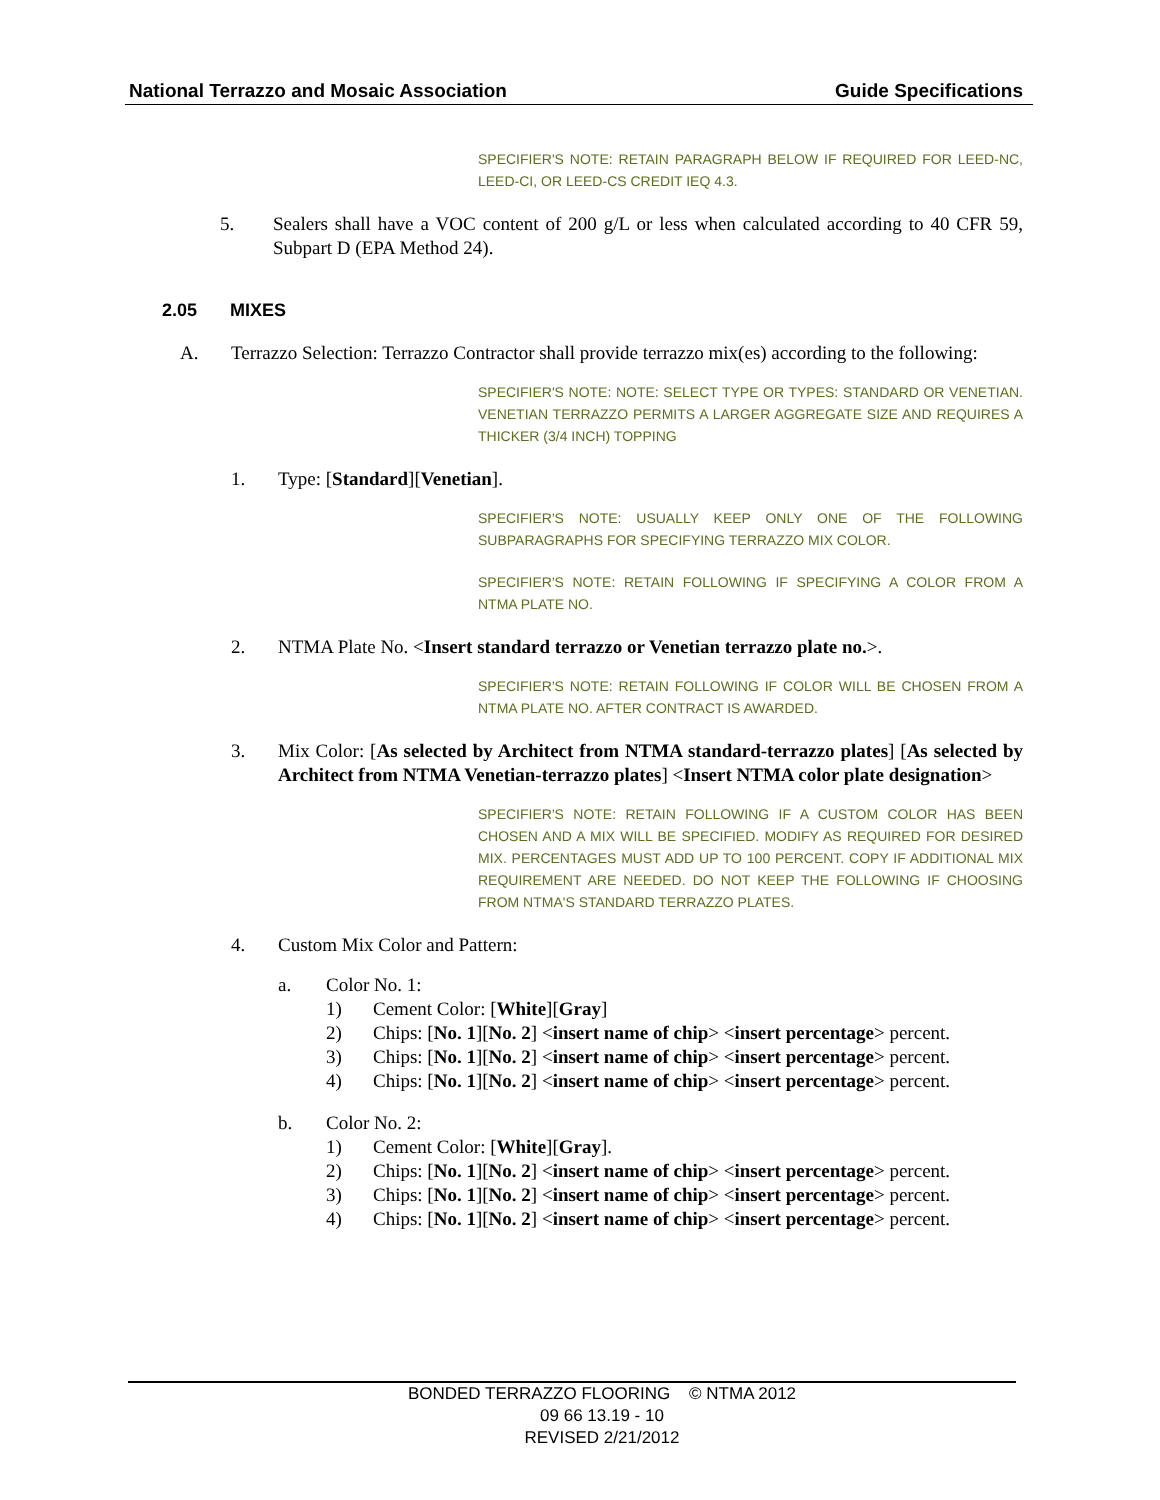National Terrazzo and Mosaic Association Guide Specifications
SPECIFIER'S NOTE: RETAIN PARAGRAPH BELOW IF REQUIRED FOR LEED-NC, LEED-CI, OR LEED-CS CREDIT IEQ 4.3.
5. Sealers shall have a VOC content of 200 g/L or less when calculated according to 40 CFR 59, Subpart D (EPA Method 24).
2.05 MIXES
A. Terrazzo Selection: Terrazzo Contractor shall provide terrazzo mix(es) according to the following:
SPECIFIER'S NOTE: NOTE: SELECT TYPE OR TYPES: STANDARD OR VENETIAN. VENETIAN TERRAZZO PERMITS A LARGER AGGREGATE SIZE AND REQUIRES A THICKER (3/4 INCH) TOPPING
1. Type: [Standard][Venetian].
SPECIFIER'S NOTE: USUALLY KEEP ONLY ONE OF THE FOLLOWING SUBPARAGRAPHS FOR SPECIFYING TERRAZZO MIX COLOR.
SPECIFIER'S NOTE: RETAIN FOLLOWING IF SPECIFYING A COLOR FROM A NTMA PLATE NO.
2. NTMA Plate No. <Insert standard terrazzo or Venetian terrazzo plate no.>.
SPECIFIER'S NOTE: RETAIN FOLLOWING IF COLOR WILL BE CHOSEN FROM A NTMA PLATE NO. AFTER CONTRACT IS AWARDED.
3. Mix Color: [As selected by Architect from NTMA standard-terrazzo plates] [As selected by Architect from NTMA Venetian-terrazzo plates] <Insert NTMA color plate designation>
SPECIFIER'S NOTE: RETAIN FOLLOWING IF A CUSTOM COLOR HAS BEEN CHOSEN AND A MIX WILL BE SPECIFIED. MODIFY AS REQUIRED FOR DESIRED MIX. PERCENTAGES MUST ADD UP TO 100 PERCENT. COPY IF ADDITIONAL MIX REQUIREMENT ARE NEEDED. DO NOT KEEP THE FOLLOWING IF CHOOSING FROM NTMA'S STANDARD TERRAZZO PLATES.
4. Custom Mix Color and Pattern:
a. Color No. 1:
1) Cement Color: [White][Gray]
2) Chips: [No. 1][No. 2] < insert name of chip > < insert percentage > percent.
3) Chips: [No. 1][No. 2] < insert name of chip > < insert percentage > percent.
4) Chips: [No. 1][No. 2] < insert name of chip > < insert percentage > percent.
b. Color No. 2:
1) Cement Color: [White][Gray].
2) Chips: [No. 1][No. 2] < insert name of chip > < insert percentage > percent.
3) Chips: [No. 1][No. 2] < insert name of chip > < insert percentage > percent.
4) Chips: [No. 1][No. 2] < insert name of chip > < insert percentage > percent.
BONDED TERRAZZO FLOORING © NTMA 2012
09 66 13.19 - 10
REVISED 2/21/2012